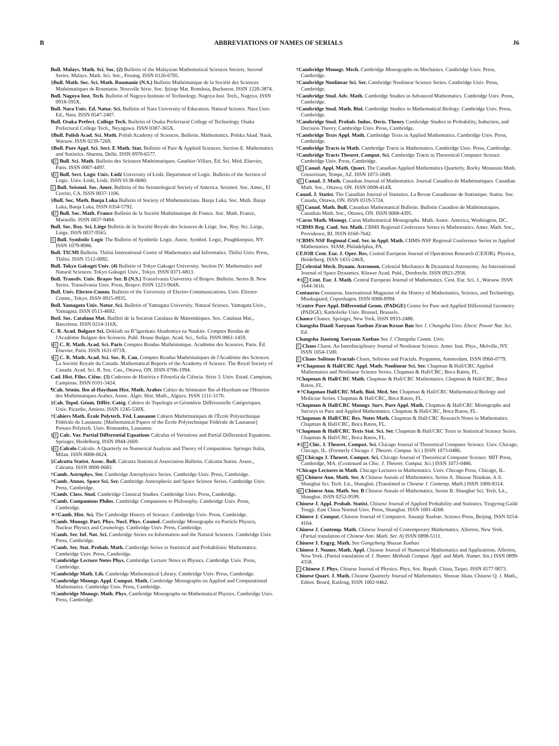B ABBREVIATIONS OF NAMES OF SERIALS J6
Bull. Malays. Math. Sci. Soc. (2) Bulletin of the Malaysian Mathematical Sciences Society. Second Series. Malays. Math. Sci. Soc., Penang. ISSN 0126-6705.
§Bull. Math. Soc. Sci. Math. Roumanie (N.S.) Bulletin Mathématique de la Société des Sciences Mathématiques de Roumanie. Nouvelle Série. Soc. Ştiinţe Mat. România, Bucharest. ISSN 1220-3874.
Bull. Nagoya Inst. Tech. Bulletin of Nagoya Institute of Technology. Nagoya Inst. Tech., Nagoya. ISSN 0918-595X.
Bull. Nara Univ. Ed. Natur. Sci. Bulletin of Nara University of Education. Natural Science. Nara Univ. Ed., Nara. ISSN 0547-2407.
Bull. Osaka Prefect. College Tech. Bulletin of Osaka Prefectural College of Technology. Osaka Prefectural College Tech., Neyagawa. ISSN 0387-365X.
§Bull. Polish Acad. Sci. Math. Polish Academy of Sciences. Bulletin. Mathematics. Polska Akad. Nauk, Warsaw. ISSN 0239-7269.
§Bull. Pure Appl. Sci. Sect. E Math. Stat. Bulletin of Pure & Applied Sciences. Section E. Mathematics and Statistics. Sharma, Delhi. ISSN 0970-6577.
§ E Bull. Sci. Math. Bulletin des Sciences Mathématiques. Gauthier-Villars, Éd. Sci. Méd. Elsevier, Paris. ISSN 0007-4497.
§ E Bull. Sect. Logic Univ. Łódź University of Łódź. Department of Logic. Bulletin of the Section of Logic. Univ. Łódź, Łódź. ISSN 0138-0680.
E Bull. Seismol. Soc. Amer. Bulletin of the Seismological Society of America. Seismol. Soc. Amer., El Cerrito, CA. ISSN 0037-1106.
§Bull. Soc. Math. Banja Luka Bulletin of Society of Mathematicians. Banja Luka. Soc. Math. Banja Luka, Banja Luka. ISSN 0354-5792.
§ E Bull. Soc. Math. France Bulletin de la Société Mathématique de France. Soc. Math. France, Marseille. ISSN 0037-9484.
Bull. Soc. Roy. Sci. Liège Bulletin de la Société Royale des Sciences de Liège. Soc. Roy. Sci. Liège, Liège. ISSN 0037-9565.
E Bull. Symbolic Logic The Bulletin of Symbolic Logic. Assoc. Symbol. Logic, Poughkeepsie, NY. ISSN 1079-8986.
Bull. TICMI Bulletin. Tbilisi International Centre of Mathematics and Informatics. Tbilisi Univ. Press, Tbilisi. ISSN 1512-0082.
Bull. Tokyo Gakugei Univ. (4) Bulletin of Tokyo Gakugei University. Section IV. Mathematics and Natural Sciences. Tokyo Gakugei Univ., Tokyo. ISSN 0371-6813.
Bull. Transilv. Univ. Braşov Ser. B (N.S.) Transilvania University of Braşov. Bulletin. Series B. New Series. Transilvania Univ. Press, Braşov. ISSN 1223-964X.
Bull. Univ. Electro-Comm. Bulletin of the University of Electro-Communications. Univ. Electro-Comm., Tokyo. ISSN 0915-0935.
Bull. Yamagata Univ. Natur. Sci. Bulletin of Yamagata University. Natural Science. Yamagata Univ., Yamagata. ISSN 0513-4692.
Butl. Soc. Catalana Mat. Butlletí de la Societat Catalana de Matemàtiques. Soc. Catalana Mat., Barcelona. ISSN 0214-316X.
C. R. Acad. Bulgare Sci. Dokladi na B″lgarskata Akademiya na Naukite. Comptes Rendus de l'Académie Bulgare des Sciences. Publ. House Bulgar. Acad. Sci., Sofia. ISSN 0861-1459.
§ E C. R. Math. Acad. Sci. Paris Comptes Rendus Mathématique. Académie des Sciences. Paris. Éd. Elsevier, Paris. ISSN 1631-073X.
§ E C. R. Math. Acad. Sci. Soc. R. Can. Comptes Rendus Mathématiques de l'Académie des Sciences. La Société Royale du Canada. Mathematical Reports of the Academy of Science. The Royal Society of Canada. Acad. Sci. R. Soc. Can., Ottawa, ON. ISSN 0706-1994.
Cad. Hist. Filos. Ciênc. (3) Cadernos de História e Filosofia da Ciência. Série 3. Univ. Estad. Campinas, Campinas. ISSN 0101-3424.
¶Cah. Sémin. Ibn al-Haytham Hist. Math. Arabes Cahier du Séminaire Ibn al-Haytham sur l'Histoire des Mathématiques Arabes. Assoc. Algér. Hist. Math., Algiers. ISSN 1111-3170.
§Cah. Topol. Géom. Différ. Catég. Cahiers de Topologie et Géométrie Différentielle Catégoriques. Univ. Picardie, Amiens. ISSN 1245-530X.
†Cahiers Math. École Polytech. Féd. Lausanne Cahiers Mathématiques de l'École Polytechnique Fédérale de Lausanne. [Mathematical Papers of the École Polytechnique Fédérale de Lausanne] Presses Polytech. Univ. Romandes, Lausanne.
§ E Calc. Var. Partial Differential Equations Calculus of Variations and Partial Differential Equations. Springer, Heidelberg. ISSN 0944-2669.
§ E Calcolo Calcolo. A Quarterly on Numerical Analysis and Theory of Computation. Springer Italia, Milan. ISSN 0008-0624.
§Calcutta Statist. Assoc. Bull. Calcutta Statistical Association Bulletin. Calcutta Statist. Assoc., Calcutta. ISSN 0008-0683.
†Camb. Astrophys. Ser. Cambridge Astrophysics Series. Cambridge Univ. Press, Cambridge.
†Camb. Atmos. Space Sci. Ser. Cambridge Atmospheric and Space Science Series. Cambridge Univ. Press, Cambridge.
†Camb. Class. Stud. Cambridge Classical Studies. Cambridge Univ. Press, Cambridge.
†Camb. Companions Philos. Cambridge Companions to Philosophy. Cambridge Univ. Press, Cambridge.
∗†Camb. Hist. Sci. The Cambridge History of Science. Cambridge Univ. Press, Cambridge.
†Camb. Monogr. Part. Phys. Nucl. Phys. Cosmol. Cambridge Monographs on Particle Physics, Nuclear Physics and Cosmology. Cambridge Univ. Press, Cambridge.
†Camb. Ser. Inf. Nat. Sci. Cambridge Series on Information and the Natural Sciences. Cambridge Univ. Press, Cambridge.
†Camb. Ser. Stat. Probab. Math. Cambridge Series in Statistical and Probabilistic Mathematics. Cambridge Univ. Press, Cambridge.
†Cambridge Lecture Notes Phys. Cambridge Lecture Notes in Physics. Cambridge Univ. Press, Cambridge.
†Cambridge Math. Lib. Cambridge Mathematical Library. Cambridge Univ. Press, Cambridge.
†Cambridge Monogr. Appl. Comput. Math. Cambridge Monographs on Applied and Computational Mathematics. Cambridge Univ. Press, Cambridge.
†Cambridge Monogr. Math. Phys. Cambridge Monographs on Mathematical Physics. Cambridge Univ. Press, Cambridge.
†Cambridge Monogr. Mech. Cambridge Monographs on Mechanics. Cambridge Univ. Press, Cambridge.
†Cambridge Nonlinear Sci. Ser. Cambridge Nonlinear Science Series. Cambridge Univ. Press, Cambridge.
†Cambridge Stud. Adv. Math. Cambridge Studies in Advanced Mathematics. Cambridge Univ. Press, Cambridge.
†Cambridge Stud. Math. Biol. Cambridge Studies in Mathematical Biology. Cambridge Univ. Press, Cambridge.
†Cambridge Stud. Probab. Induc. Decis. Theory Cambridge Studies in Probability, Induction, and Decision Theory. Cambridge Univ. Press, Cambridge.
†Cambridge Texts Appl. Math. Cambridge Texts in Applied Mathematics. Cambridge Univ. Press, Cambridge.
†Cambridge Tracts in Math. Cambridge Tracts in Mathematics. Cambridge Univ. Press, Cambridge.
†Cambridge Tracts Theoret. Comput. Sci. Cambridge Tracts in Theoretical Computer Science. Cambridge Univ. Press, Cambridge.
§ E Canad. Appl. Math. Quart. The Canadian Applied Mathematics Quarterly. Rocky Mountain Math. Consortium, Tempe, AZ. ISSN 1073-1849.
§ E Canad. J. Math. Canadian Journal of Mathematics. Journal Canadien de Mathématiques. Canadian Math. Soc., Ottawa, ON. ISSN 0008-414X.
Canad. J. Statist. The Canadian Journal of Statistics. La Revue Canadienne de Statistique. Statist. Soc. Canada, Ottawa, ON. ISSN 0319-5724.
§ E Canad. Math. Bull. Canadian Mathematical Bulletin. Bulletin Canadien de Mathématiques. Canadian Math. Soc., Ottawa, ON. ISSN 0008-4395.
†Carus Math. Monogr. Carus Mathematical Monographs. Math. Assoc. America, Washington, DC.
†CBMS Reg. Conf. Ser. Math. CBMS Regional Conference Series in Mathematics. Amer. Math. Soc., Providence, RI. ISSN 0160-7642.
†CBMS-NSF Regional Conf. Ser. in Appl. Math. CBMS-NSF Regional Conference Series in Applied Mathematics. SIAM, Philadelphia, PA.
CEJOR Cent. Eur. J. Oper. Res. Central European Journal of Operations Research (CEJOR). Physica, Heidelberg. ISSN 1435-246X.
E Celestial Mech. Dynam. Astronom. Celestial Mechanics & Dynamical Astronomy. An International Journal of Space Dynamics. Kluwer Acad. Publ., Dordrecht. ISSN 0923-2958.
∗§ E Cent. Eur. J. Math. Central European Journal of Mathematics. Cent. Eur. Sci. J., Warsaw. ISSN 1644-3616.
Centaurus Centaurus. International Magazine of the History of Mathematics, Science, and Technology. Munksgaard, Copenhagen. ISSN 0008-8994.
†Centre Pure Appl. Differential Geom. (PADGE) Centre for Pure and Applied Differential Geometry (PADGE). Katholieke Univ. Brussel, Brussels.
Chance Chance. Springer, New York. ISSN 0933-2480.
Changsha Dianli Xueyuan Xuebao Ziran Kexue Ban See J. Changsha Univ. Electr. Power Nat. Sci. Ed.
Changsha Jiaotong Xueyuan Xuebao See J. Changsha Comm. Univ.
E Chaos Chaos. An Interdisciplinary Journal of Nonlinear Science. Amer. Inst. Phys., Melville, NY. ISSN 1054-1500.
E Chaos Solitons Fractals Chaos, Solitons and Fractals. Pergamon, Amsterdam. ISSN 0960-0779.
∗†Chapman & Hall/CRC Appl. Math. Nonlinear Sci. Ser. Chapman & Hall/CRC Applied Mathematics and Nonlinear Science Series. Chapman & Hall/CRC, Boca Raton, FL.
†Chapman & Hall/CRC Math. Chapman & Hall/CRC Mathematics. Chapman & Hall/CRC, Boca Raton, FL.
∗†Chapman Hall/CRC Math. Biol. Med. Ser. Chapman & Hall/CRC Mathematical Biology and Medicine Series. Chapman & Hall/CRC, Boca Raton, FL.
†Chapman & Hall/CRC Monogr. Surv. Pure Appl. Math. Chapman & Hall/CRC Monographs and Surveys in Pure and Applied Mathematics. Chapman & Hall/CRC, Boca Raton, FL.
†Chapman & Hall/CRC Res. Notes Math. Chapman & Hall/CRC Research Notes in Mathematics. Chapman & Hall/CRC, Boca Raton, FL.
†Chapman & Hall/CRC Texts Stat. Sci. Ser. Chapman & Hall/CRC Texts in Statistical Science Series. Chapman & Hall/CRC, Boca Raton, FL.
∗§ E Chic. J. Theoret. Comput. Sci. Chicago Journal of Theoretical Computer Science. Univ. Chicago, Chicago, IL. (Formerly Chicago J. Theoret. Comput. Sci.) ISSN 1073-0486.
§ E Chicago J. Theoret. Comput. Sci. Chicago Journal of Theoretical Computer Science. MIT Press, Cambridge, MA. (Continued as Chic. J. Theoret. Comput. Sci.) ISSN 1073-0486.
†Chicago Lectures in Math. Chicago Lectures in Mathematics. Univ. Chicago Press, Chicago, IL.
§ E Chinese Ann. Math. Ser. A Chinese Annals of Mathematics. Series A. Shuxue Niankan. A Ji. Shanghai Sci. Tech. Lit., Shanghai. (Translated in Chinese J. Contemp. Math.) ISSN 1000-8314.
§ E Chinese Ann. Math. Ser. B Chinese Annals of Mathematics. Series B. Shanghai Sci. Tech. Lit., Shanghai. ISSN 0252-9599.
Chinese J. Appl. Probab. Statist. Chinese Journal of Applied Probability and Statistics. Yingyong Gailü Tongji. East China Normal Univ. Press, Shanghai. ISSN 1001-4268.
Chinese J. Comput. Chinese Journal of Computers. Jisuanji Xuebao. Science Press, Beijing. ISSN 0254-4164.
Chinese J. Contemp. Math. Chinese Journal of Contemporary Mathematics. Allerton, New York. (Partial translation of Chinese Ann. Math. Ser. A) ISSN 0898-5111.
Chinese J. Engrg. Math. See Gongcheng Shuxue Xuebao
Chinese J. Numer. Math. Appl. Chinese Journal of Numerical Mathematics and Applications. Allerton, New York. (Partial translation of J. Numer. Methods Comput. Appl. and Math. Numer. Sin.) ISSN 0899-4358.
E Chinese J. Phys. Chinese Journal of Physics. Phys. Soc. Repub. China, Taipei. ISSN 0577-9073.
Chinese Quart. J. Math. Chinese Quarterly Journal of Mathematics. Shuxue Jikan. Chinese Q. J. Math., Editor. Board, Kaifeng. ISSN 1002-0462.